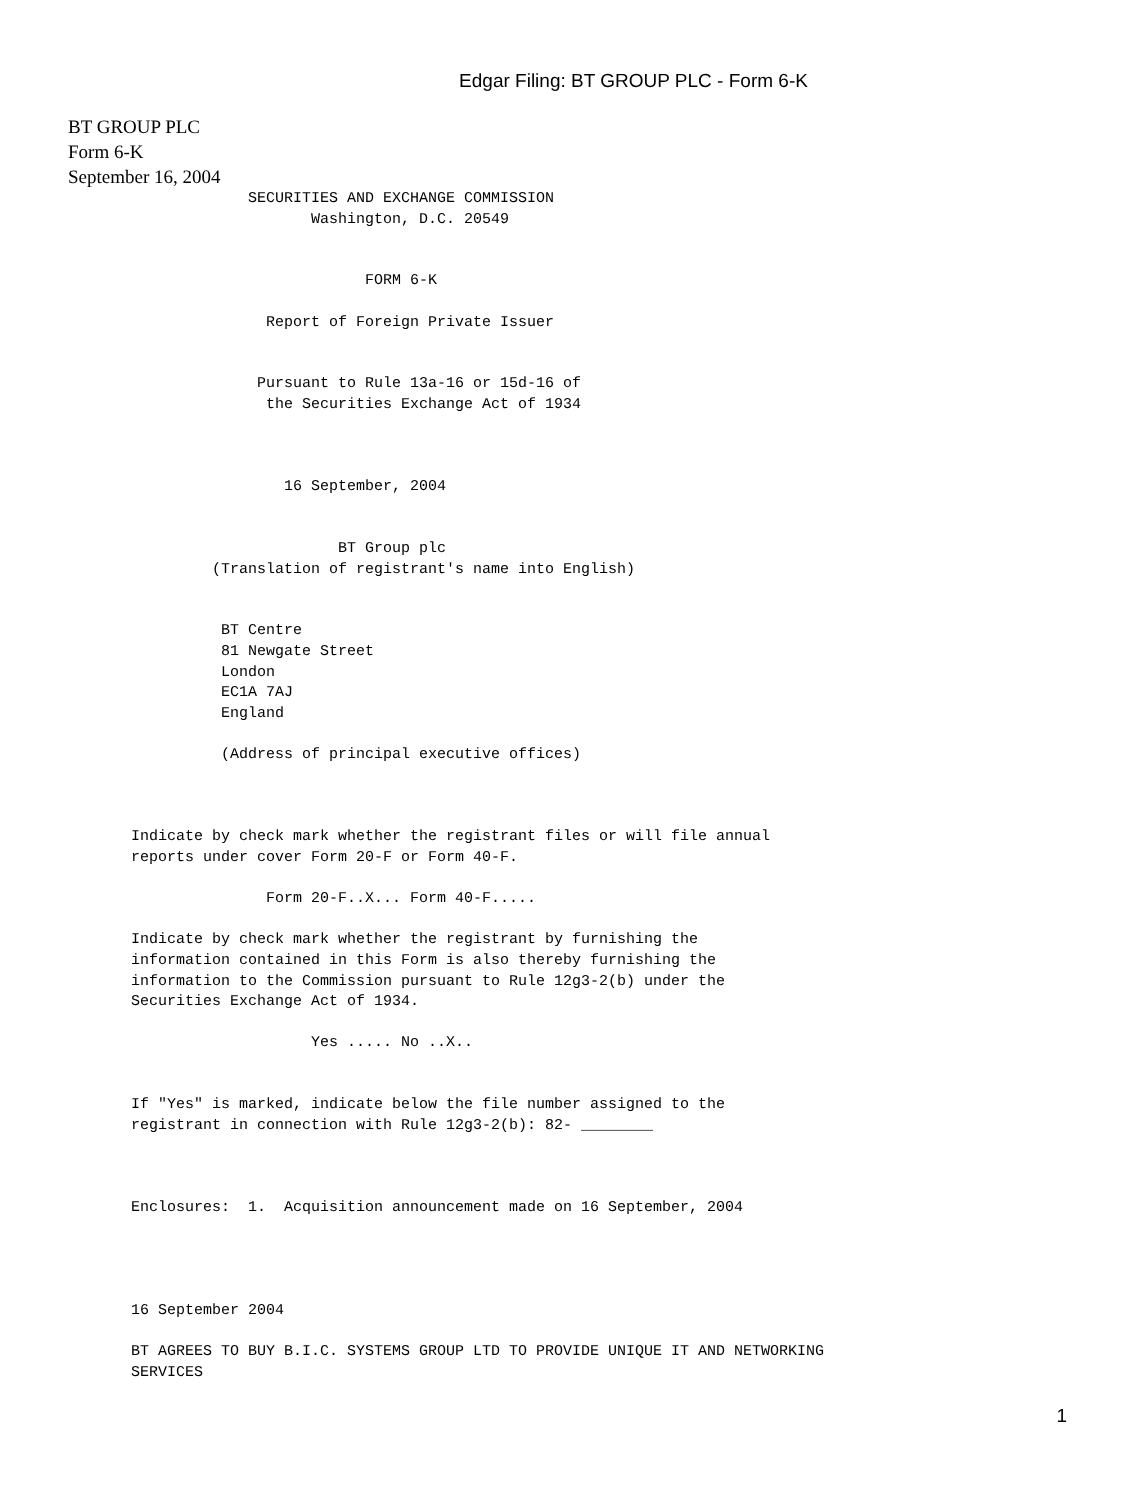Edgar Filing: BT GROUP PLC - Form 6-K
BT GROUP PLC
Form 6-K
September 16, 2004
                    SECURITIES AND EXCHANGE COMMISSION
                           Washington, D.C. 20549


                                 FORM 6-K

                      Report of Foreign Private Issuer


                     Pursuant to Rule 13a-16 or 15d-16 of
                      the Securities Exchange Act of 1934



                        16 September, 2004


                              BT Group plc
                (Translation of registrant's name into English)


                 BT Centre
                 81 Newgate Street
                 London
                 EC1A 7AJ
                 England

                 (Address of principal executive offices)



       Indicate by check mark whether the registrant files or will file annual
       reports under cover Form 20-F or Form 40-F.

                      Form 20-F..X... Form 40-F.....

       Indicate by check mark whether the registrant by furnishing the
       information contained in this Form is also thereby furnishing the
       information to the Commission pursuant to Rule 12g3-2(b) under the
       Securities Exchange Act of 1934.

                           Yes ..... No ..X..


       If "Yes" is marked, indicate below the file number assigned to the
       registrant in connection with Rule 12g3-2(b): 82- ________



       Enclosures:  1.  Acquisition announcement made on 16 September, 2004




       16 September 2004

       BT AGREES TO BUY B.I.C. SYSTEMS GROUP LTD TO PROVIDE UNIQUE IT AND NETWORKING
       SERVICES
1